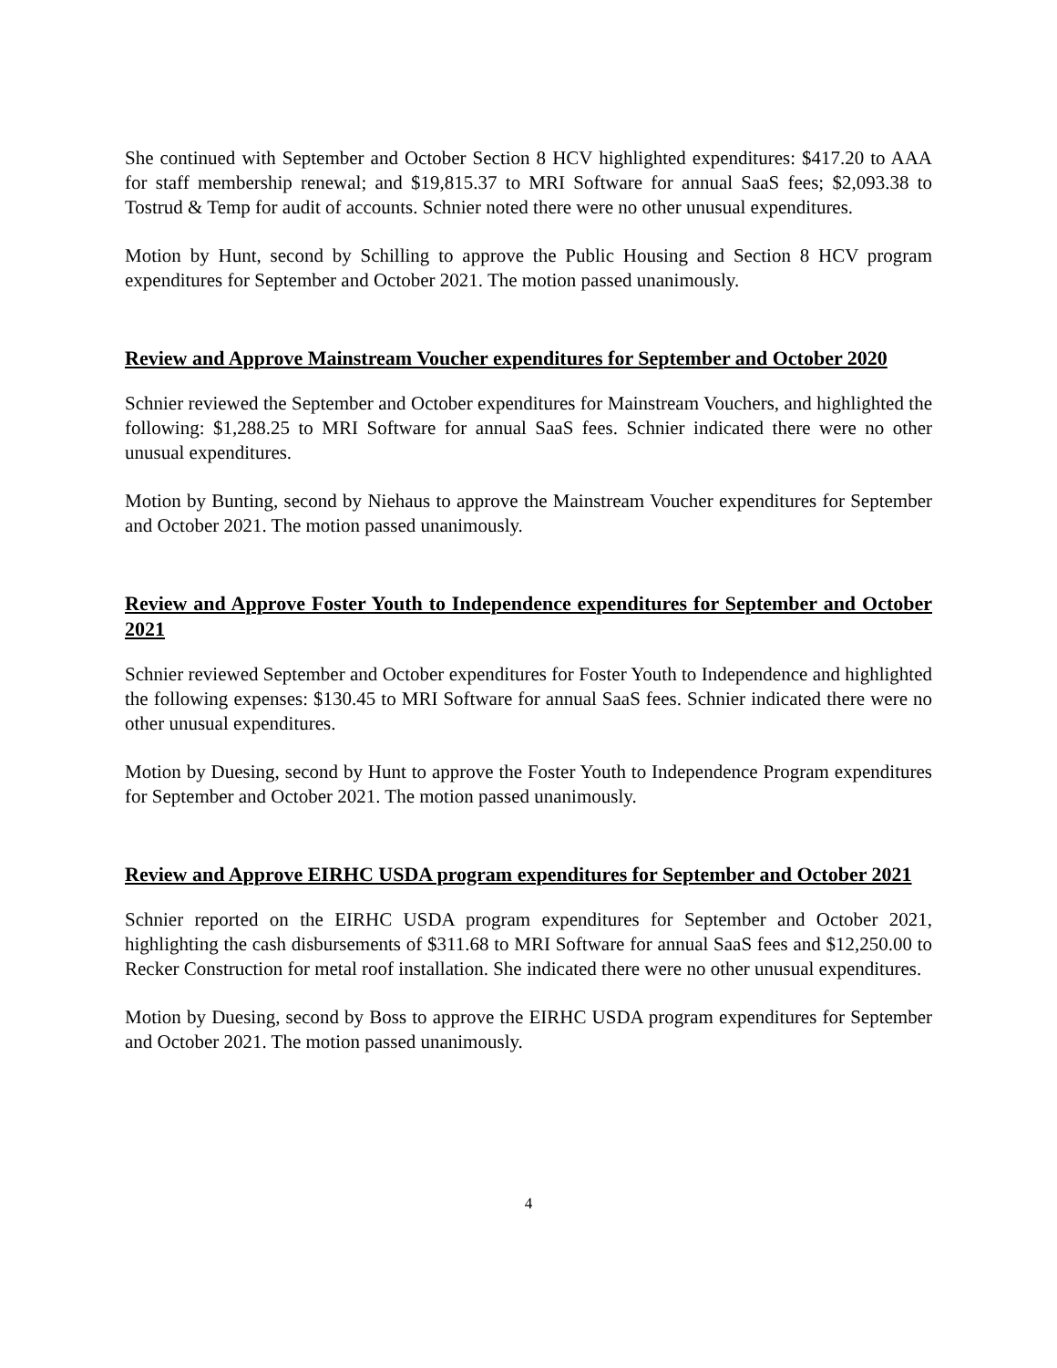She continued with September and October Section 8 HCV highlighted expenditures: $417.20 to AAA for staff membership renewal; and $19,815.37 to MRI Software for annual SaaS fees; $2,093.38 to Tostrud & Temp for audit of accounts. Schnier noted there were no other unusual expenditures.
Motion by Hunt, second by Schilling to approve the Public Housing and Section 8 HCV program expenditures for September and October 2021. The motion passed unanimously.
Review and Approve Mainstream Voucher expenditures for September and October 2020
Schnier reviewed the September and October expenditures for Mainstream Vouchers, and highlighted the following: $1,288.25 to MRI Software for annual SaaS fees. Schnier indicated there were no other unusual expenditures.
Motion by Bunting, second by Niehaus to approve the Mainstream Voucher expenditures for September and October 2021. The motion passed unanimously.
Review and Approve Foster Youth to Independence expenditures for September and October 2021
Schnier reviewed September and October expenditures for Foster Youth to Independence and highlighted the following expenses: $130.45 to MRI Software for annual SaaS fees. Schnier indicated there were no other unusual expenditures.
Motion by Duesing, second by Hunt to approve the Foster Youth to Independence Program expenditures for September and October 2021. The motion passed unanimously.
Review and Approve EIRHC USDA program expenditures for September and October 2021
Schnier reported on the EIRHC USDA program expenditures for September and October 2021, highlighting the cash disbursements of $311.68 to MRI Software for annual SaaS fees and $12,250.00 to Recker Construction for metal roof installation. She indicated there were no other unusual expenditures.
Motion by Duesing, second by Boss to approve the EIRHC USDA program expenditures for September and October 2021. The motion passed unanimously.
4